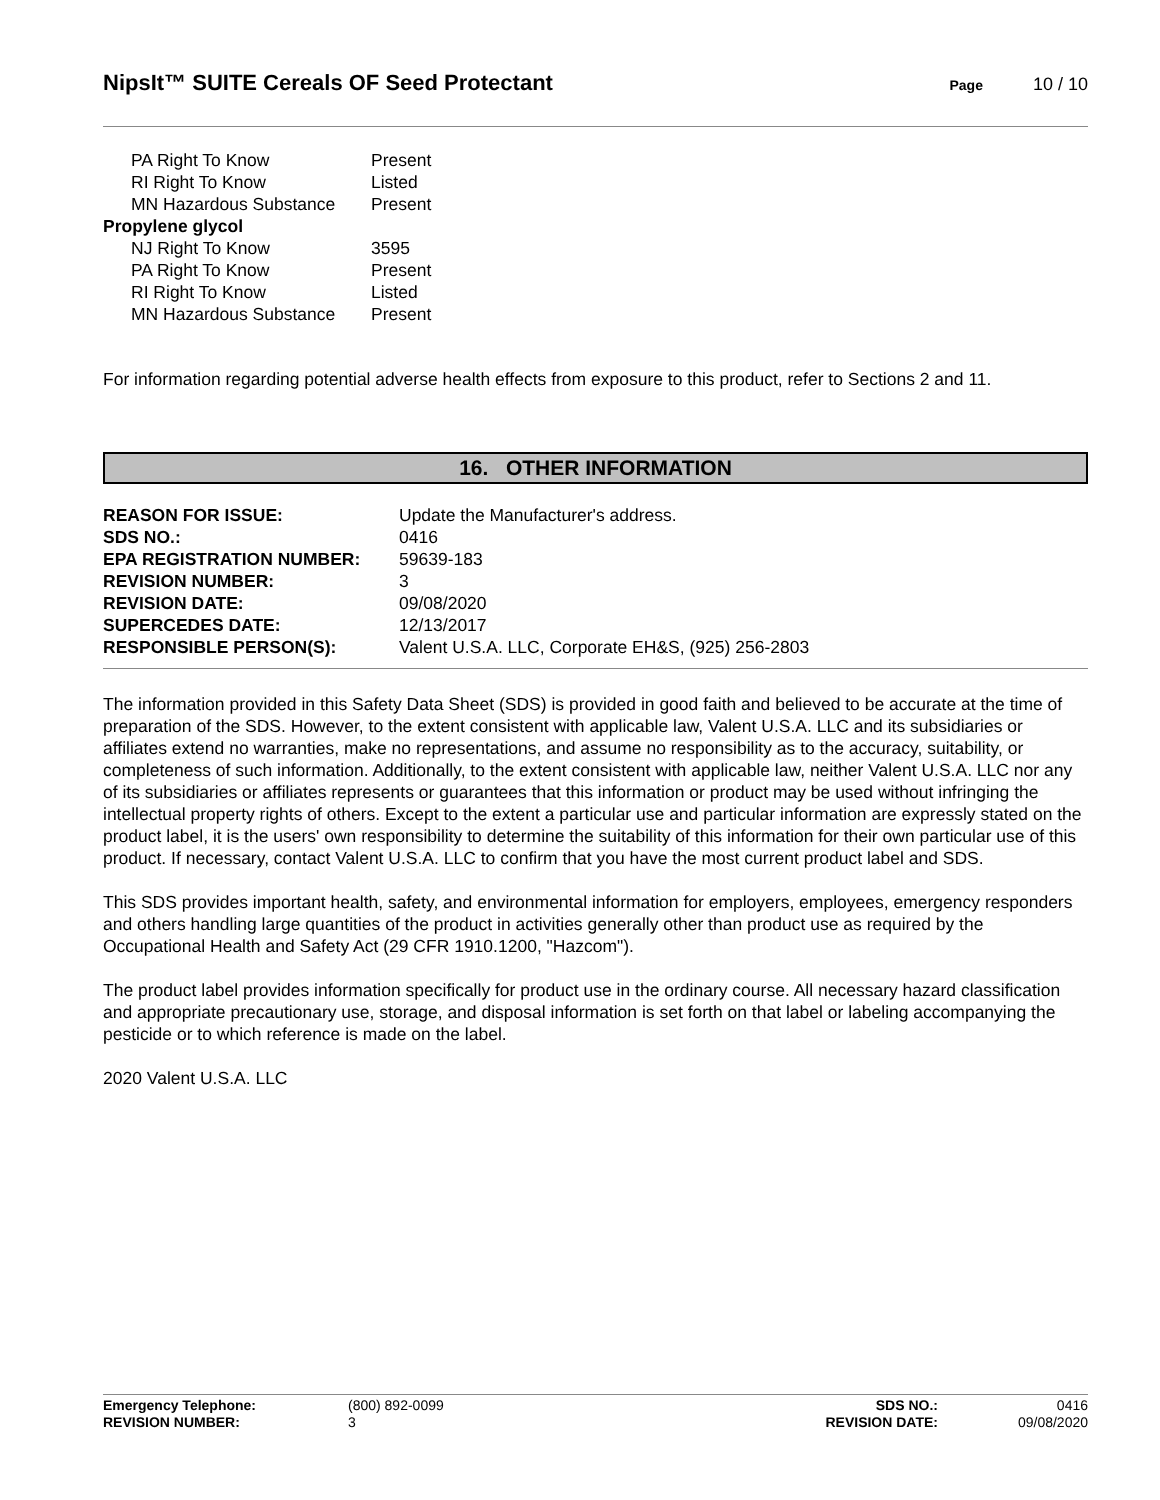NipsIt™ SUITE Cereals OF Seed Protectant
Page 10 / 10
| PA Right To Know | Present |
| RI Right To Know | Listed |
| MN Hazardous Substance | Present |
| Propylene glycol | |
| NJ Right To Know | 3595 |
| PA Right To Know | Present |
| RI Right To Know | Listed |
| MN Hazardous Substance | Present |
For information regarding potential adverse health effects from exposure to this product, refer to Sections 2 and 11.
16. OTHER INFORMATION
| REASON FOR ISSUE: | Update the Manufacturer's address. |
| SDS NO.: | 0416 |
| EPA REGISTRATION NUMBER: | 59639-183 |
| REVISION NUMBER: | 3 |
| REVISION DATE: | 09/08/2020 |
| SUPERCEDES DATE: | 12/13/2017 |
| RESPONSIBLE PERSON(S): | Valent U.S.A. LLC, Corporate EH&S, (925) 256-2803 |
The information provided in this Safety Data Sheet (SDS) is provided in good faith and believed to be accurate at the time of preparation of the SDS. However, to the extent consistent with applicable law, Valent U.S.A. LLC and its subsidiaries or affiliates extend no warranties, make no representations, and assume no responsibility as to the accuracy, suitability, or completeness of such information. Additionally, to the extent consistent with applicable law, neither Valent U.S.A. LLC nor any of its subsidiaries or affiliates represents or guarantees that this information or product may be used without infringing the intellectual property rights of others. Except to the extent a particular use and particular information are expressly stated on the product label, it is the users' own responsibility to determine the suitability of this information for their own particular use of this product. If necessary, contact Valent U.S.A. LLC to confirm that you have the most current product label and SDS.
This SDS provides important health, safety, and environmental information for employers, employees, emergency responders and others handling large quantities of the product in activities generally other than product use as required by the Occupational Health and Safety Act (29 CFR 1910.1200, "Hazcom").
The product label provides information specifically for product use in the ordinary course. All necessary hazard classification and appropriate precautionary use, storage, and disposal information is set forth on that label or labeling accompanying the pesticide or to which reference is made on the label.
2020 Valent U.S.A. LLC
| Emergency Telephone: | (800) 892-0099 | SDS NO.: | 0416 |
| REVISION NUMBER: | 3 | REVISION DATE: | 09/08/2020 |